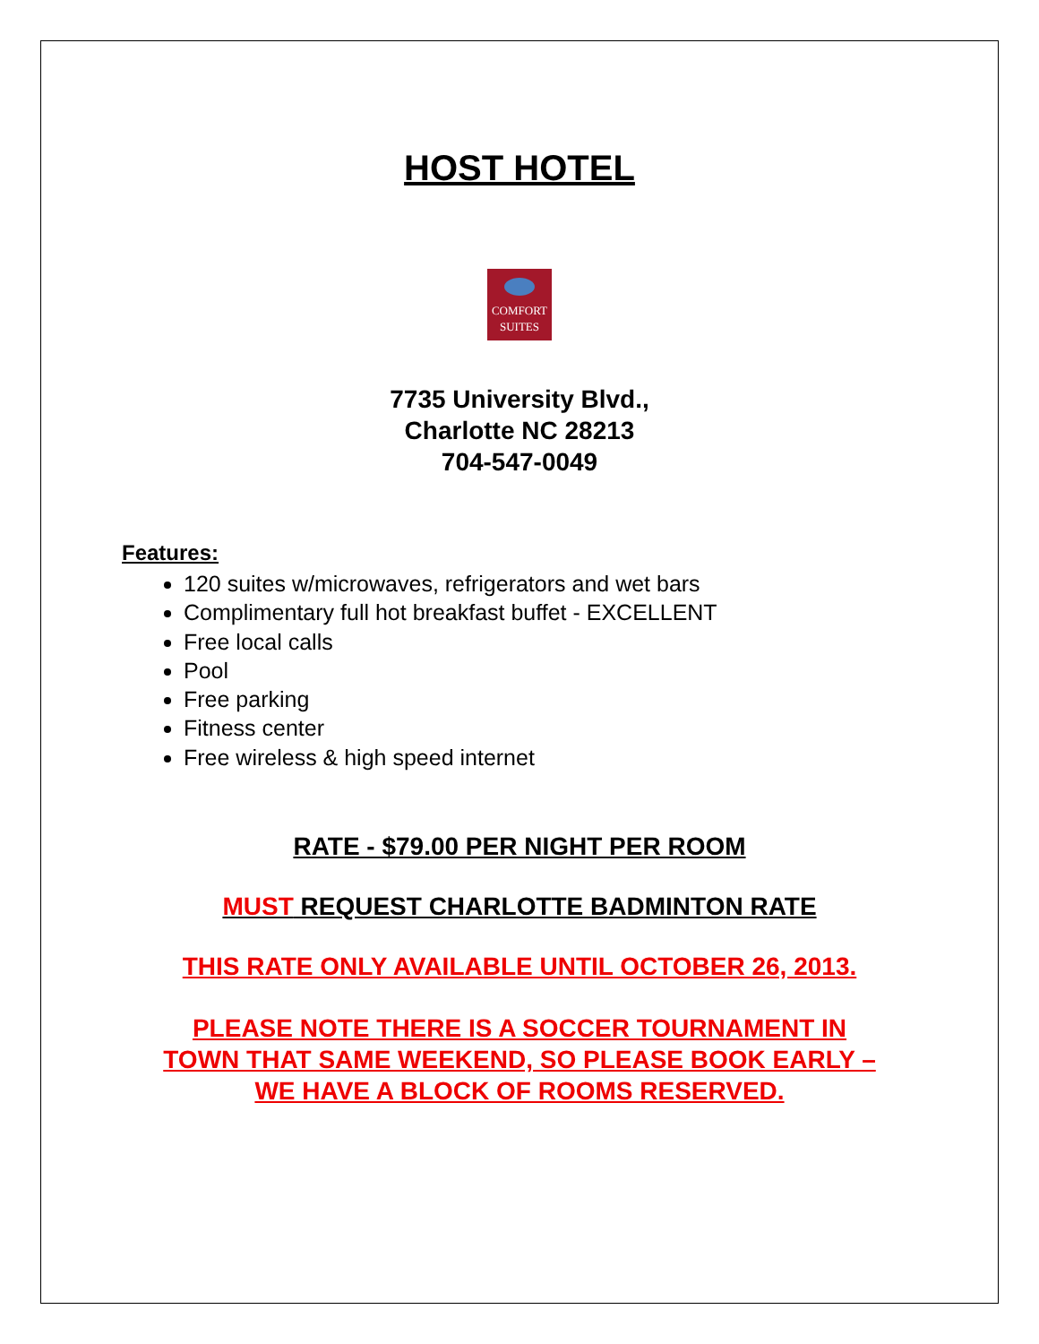HOST HOTEL
COMFORT
SUITES
7735 University Blvd.,
Charlotte NC 28213
704-547-0049
Features:
120 suites w/microwaves, refrigerators and wet bars
Complimentary full hot breakfast buffet - EXCELLENT
Free local calls
Pool
Free parking
Fitness center
Free wireless & high speed internet
RATE - $79.00 PER NIGHT PER ROOM
MUST REQUEST CHARLOTTE BADMINTON RATE
THIS RATE ONLY AVAILABLE UNTIL OCTOBER 26, 2013.
PLEASE NOTE THERE IS A SOCCER TOURNAMENT IN
TOWN THAT SAME WEEKEND, SO PLEASE BOOK EARLY –
WE HAVE A BLOCK OF ROOMS RESERVED.